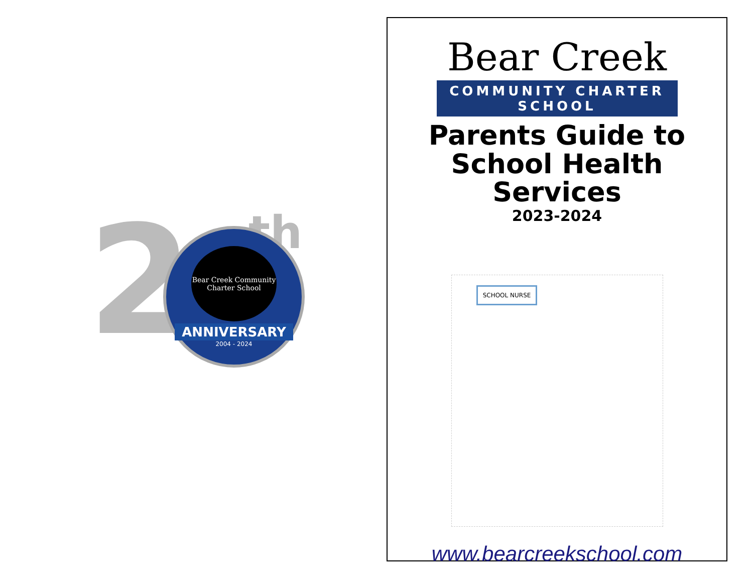2 th
Bear Creek Community
Charter School
ANNIVERSARY
2004 - 2024
Bear Creek
COMMUNITY CHARTER SCHOOL
Parents Guide to
School Health Services
2023-2024
SCHOOL NURSE
www.bearcreekschool.com